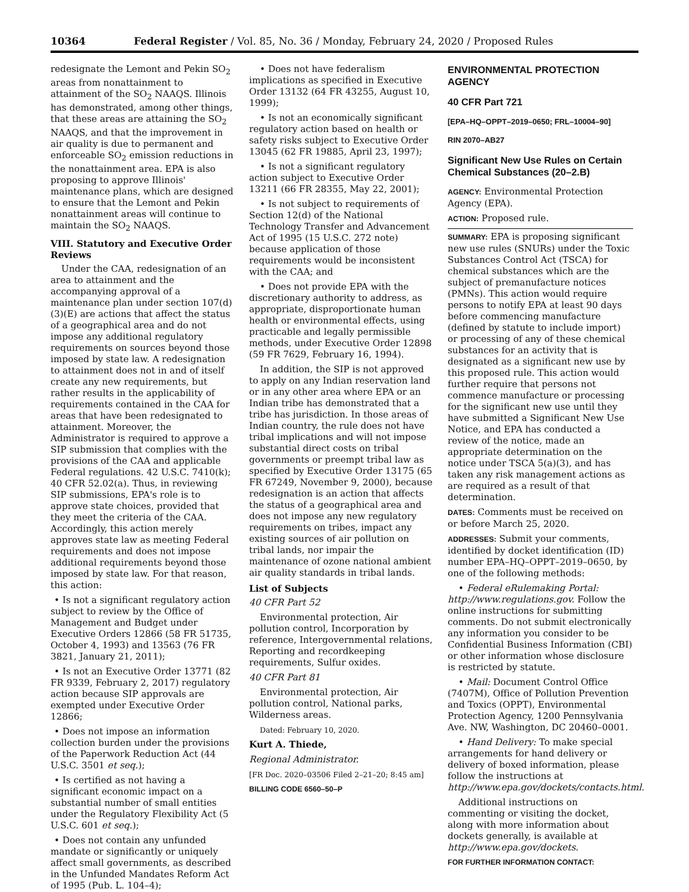10364 Federal Register / Vol. 85, No. 36 / Monday, February 24, 2020 / Proposed Rules
redesignate the Lemont and Pekin SO<sub>2</sub> areas from nonattainment to attainment of the SO<sub>2</sub> NAAQS. Illinois has demonstrated, among other things, that these areas are attaining the SO<sub>2</sub> NAAQS, and that the improvement in air quality is due to permanent and enforceable SO<sub>2</sub> emission reductions in the nonattainment area. EPA is also proposing to approve Illinois' maintenance plans, which are designed to ensure that the Lemont and Pekin nonattainment areas will continue to maintain the SO<sub>2</sub> NAAQS.
VIII. Statutory and Executive Order Reviews
Under the CAA, redesignation of an area to attainment and the accompanying approval of a maintenance plan under section 107(d)(3)(E) are actions that affect the status of a geographical area and do not impose any additional regulatory requirements on sources beyond those imposed by state law. A redesignation to attainment does not in and of itself create any new requirements, but rather results in the applicability of requirements contained in the CAA for areas that have been redesignated to attainment. Moreover, the Administrator is required to approve a SIP submission that complies with the provisions of the CAA and applicable Federal regulations. 42 U.S.C. 7410(k); 40 CFR 52.02(a). Thus, in reviewing SIP submissions, EPA's role is to approve state choices, provided that they meet the criteria of the CAA. Accordingly, this action merely approves state law as meeting Federal requirements and does not impose additional requirements beyond those imposed by state law. For that reason, this action:
• Is not a significant regulatory action subject to review by the Office of Management and Budget under Executive Orders 12866 (58 FR 51735, October 4, 1993) and 13563 (76 FR 3821, January 21, 2011);
• Is not an Executive Order 13771 (82 FR 9339, February 2, 2017) regulatory action because SIP approvals are exempted under Executive Order 12866;
• Does not impose an information collection burden under the provisions of the Paperwork Reduction Act (44 U.S.C. 3501 et seq.);
• Is certified as not having a significant economic impact on a substantial number of small entities under the Regulatory Flexibility Act (5 U.S.C. 601 et seq.);
• Does not contain any unfunded mandate or significantly or uniquely affect small governments, as described in the Unfunded Mandates Reform Act of 1995 (Pub. L. 104–4);
• Does not have federalism implications as specified in Executive Order 13132 (64 FR 43255, August 10, 1999);
• Is not an economically significant regulatory action based on health or safety risks subject to Executive Order 13045 (62 FR 19885, April 23, 1997);
• Is not a significant regulatory action subject to Executive Order 13211 (66 FR 28355, May 22, 2001);
• Is not subject to requirements of Section 12(d) of the National Technology Transfer and Advancement Act of 1995 (15 U.S.C. 272 note) because application of those requirements would be inconsistent with the CAA; and
• Does not provide EPA with the discretionary authority to address, as appropriate, disproportionate human health or environmental effects, using practicable and legally permissible methods, under Executive Order 12898 (59 FR 7629, February 16, 1994).
In addition, the SIP is not approved to apply on any Indian reservation land or in any other area where EPA or an Indian tribe has demonstrated that a tribe has jurisdiction. In those areas of Indian country, the rule does not have tribal implications and will not impose substantial direct costs on tribal governments or preempt tribal law as specified by Executive Order 13175 (65 FR 67249, November 9, 2000), because redesignation is an action that affects the status of a geographical area and does not impose any new regulatory requirements on tribes, impact any existing sources of air pollution on tribal lands, nor impair the maintenance of ozone national ambient air quality standards in tribal lands.
List of Subjects
40 CFR Part 52
Environmental protection, Air pollution control, Incorporation by reference, Intergovernmental relations, Reporting and recordkeeping requirements, Sulfur oxides.
40 CFR Part 81
Environmental protection, Air pollution control, National parks, Wilderness areas.
Dated: February 10, 2020.
Kurt A. Thiede,
Regional Administrator.
[FR Doc. 2020–03506 Filed 2–21–20; 8:45 am]
BILLING CODE 6560–50–P
ENVIRONMENTAL PROTECTION AGENCY
40 CFR Part 721
[EPA–HQ–OPPT–2019–0650; FRL–10004–90]
RIN 2070–AB27
Significant New Use Rules on Certain Chemical Substances (20–2.B)
AGENCY: Environmental Protection Agency (EPA).
ACTION: Proposed rule.
SUMMARY: EPA is proposing significant new use rules (SNURs) under the Toxic Substances Control Act (TSCA) for chemical substances which are the subject of premanufacture notices (PMNs). This action would require persons to notify EPA at least 90 days before commencing manufacture (defined by statute to include import) or processing of any of these chemical substances for an activity that is designated as a significant new use by this proposed rule. This action would further require that persons not commence manufacture or processing for the significant new use until they have submitted a Significant New Use Notice, and EPA has conducted a review of the notice, made an appropriate determination on the notice under TSCA 5(a)(3), and has taken any risk management actions as are required as a result of that determination.
DATES: Comments must be received on or before March 25, 2020.
ADDRESSES: Submit your comments, identified by docket identification (ID) number EPA–HQ–OPPT–2019–0650, by one of the following methods:
• Federal eRulemaking Portal: http://www.regulations.gov. Follow the online instructions for submitting comments. Do not submit electronically any information you consider to be Confidential Business Information (CBI) or other information whose disclosure is restricted by statute.
• Mail: Document Control Office (7407M), Office of Pollution Prevention and Toxics (OPPT), Environmental Protection Agency, 1200 Pennsylvania Ave. NW, Washington, DC 20460–0001.
• Hand Delivery: To make special arrangements for hand delivery or delivery of boxed information, please follow the instructions at http://www.epa.gov/dockets/contacts.html.
Additional instructions on commenting or visiting the docket, along with more information about dockets generally, is available at http://www.epa.gov/dockets.
FOR FURTHER INFORMATION CONTACT: